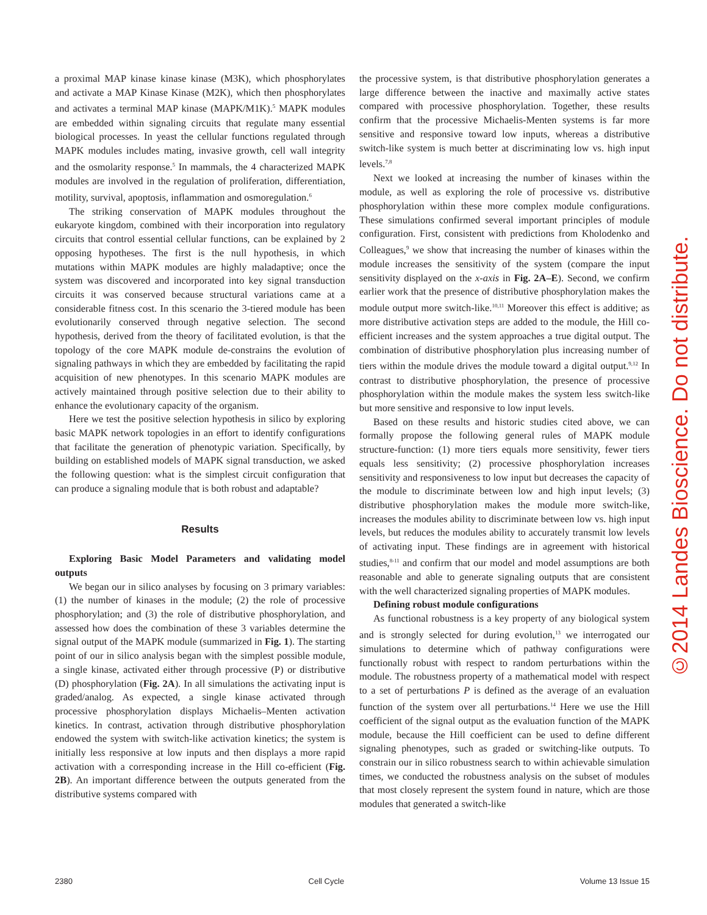a proximal MAP kinase kinase kinase (M3K), which phosphorylates and activate a MAP Kinase Kinase (M2K), which then phosphorylates and activates a terminal MAP kinase (MAPK/M1K).<sup>5</sup> MAPK modules are embedded within signaling circuits that regulate many essential biological processes. In yeast the cellular functions regulated through MAPK modules includes mating, invasive growth, cell wall integrity and the osmolarity response.<sup>5</sup> In mammals, the 4 characterized MAPK modules are involved in the regulation of proliferation, differentiation, motility, survival, apoptosis, inflammation and osmoregulation.<sup>6</sup>
The striking conservation of MAPK modules throughout the eukaryote kingdom, combined with their incorporation into regulatory circuits that control essential cellular functions, can be explained by 2 opposing hypotheses. The first is the null hypothesis, in which mutations within MAPK modules are highly maladaptive; once the system was discovered and incorporated into key signal transduction circuits it was conserved because structural variations came at a considerable fitness cost. In this scenario the 3-tiered module has been evolutionarily conserved through negative selection. The second hypothesis, derived from the theory of facilitated evolution, is that the topology of the core MAPK module de-constrains the evolution of signaling pathways in which they are embedded by facilitating the rapid acquisition of new phenotypes. In this scenario MAPK modules are actively maintained through positive selection due to their ability to enhance the evolutionary capacity of the organism.
Here we test the positive selection hypothesis in silico by exploring basic MAPK network topologies in an effort to identify configurations that facilitate the generation of phenotypic variation. Specifically, by building on established models of MAPK signal transduction, we asked the following question: what is the simplest circuit configuration that can produce a signaling module that is both robust and adaptable?
Results
Exploring Basic Model Parameters and validating model outputs
We began our in silico analyses by focusing on 3 primary variables: (1) the number of kinases in the module; (2) the role of processive phosphorylation; and (3) the role of distributive phosphorylation, and assessed how does the combination of these 3 variables determine the signal output of the MAPK module (summarized in Fig. 1). The starting point of our in silico analysis began with the simplest possible module, a single kinase, activated either through processive (P) or distributive (D) phosphorylation (Fig. 2A). In all simulations the activating input is graded/analog. As expected, a single kinase activated through processive phosphorylation displays Michaelis–Menten activation kinetics. In contrast, activation through distributive phosphorylation endowed the system with switch-like activation kinetics; the system is initially less responsive at low inputs and then displays a more rapid activation with a corresponding increase in the Hill co-efficient (Fig. 2B). An important difference between the outputs generated from the distributive systems compared with
the processive system, is that distributive phosphorylation generates a large difference between the inactive and maximally active states compared with processive phosphorylation. Together, these results confirm that the processive Michaelis-Menten systems is far more sensitive and responsive toward low inputs, whereas a distributive switch-like system is much better at discriminating low vs. high input levels.<sup>7,8</sup>
Next we looked at increasing the number of kinases within the module, as well as exploring the role of processive vs. distributive phosphorylation within these more complex module configurations. These simulations confirmed several important principles of module configuration. First, consistent with predictions from Kholodenko and Colleagues,<sup>9</sup> we show that increasing the number of kinases within the module increases the sensitivity of the system (compare the input sensitivity displayed on the x-axis in Fig. 2A–E). Second, we confirm earlier work that the presence of distributive phosphorylation makes the module output more switch-like.<sup>10,11</sup> Moreover this effect is additive; as more distributive activation steps are added to the module, the Hill co-efficient increases and the system approaches a true digital output. The combination of distributive phosphorylation plus increasing number of tiers within the module drives the module toward a digital output.<sup>9,12</sup> In contrast to distributive phosphorylation, the presence of processive phosphorylation within the module makes the system less switch-like but more sensitive and responsive to low input levels.
Based on these results and historic studies cited above, we can formally propose the following general rules of MAPK module structure-function: (1) more tiers equals more sensitivity, fewer tiers equals less sensitivity; (2) processive phosphorylation increases sensitivity and responsiveness to low input but decreases the capacity of the module to discriminate between low and high input levels; (3) distributive phosphorylation makes the module more switch-like, increases the modules ability to discriminate between low vs. high input levels, but reduces the modules ability to accurately transmit low levels of activating input. These findings are in agreement with historical studies,<sup>8-11</sup> and confirm that our model and model assumptions are both reasonable and able to generate signaling outputs that are consistent with the well characterized signaling properties of MAPK modules.
Defining robust module configurations
As functional robustness is a key property of any biological system and is strongly selected for during evolution,<sup>13</sup> we interrogated our simulations to determine which of pathway configurations were functionally robust with respect to random perturbations within the module. The robustness property of a mathematical model with respect to a set of perturbations P is defined as the average of an evaluation function of the system over all perturbations.<sup>14</sup> Here we use the Hill coefficient of the signal output as the evaluation function of the MAPK module, because the Hill coefficient can be used to define different signaling phenotypes, such as graded or switching-like outputs. To constrain our in silico robustness search to within achievable simulation times, we conducted the robustness analysis on the subset of modules that most closely represent the system found in nature, which are those modules that generated a switch-like
©2014 Landes Bioscience. Do not distribute.
2380 Cell Cycle Volume 13 Issue 15